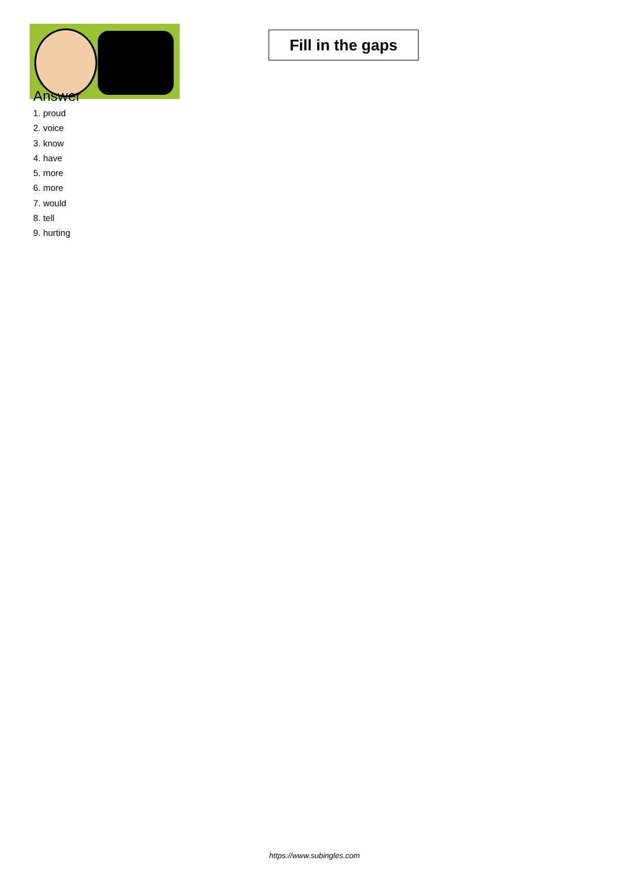Fill in the gaps
Answer
1. proud
2. voice
3. know
4. have
5. more
6. more
7. would
8. tell
9. hurting
https://www.subingles.com